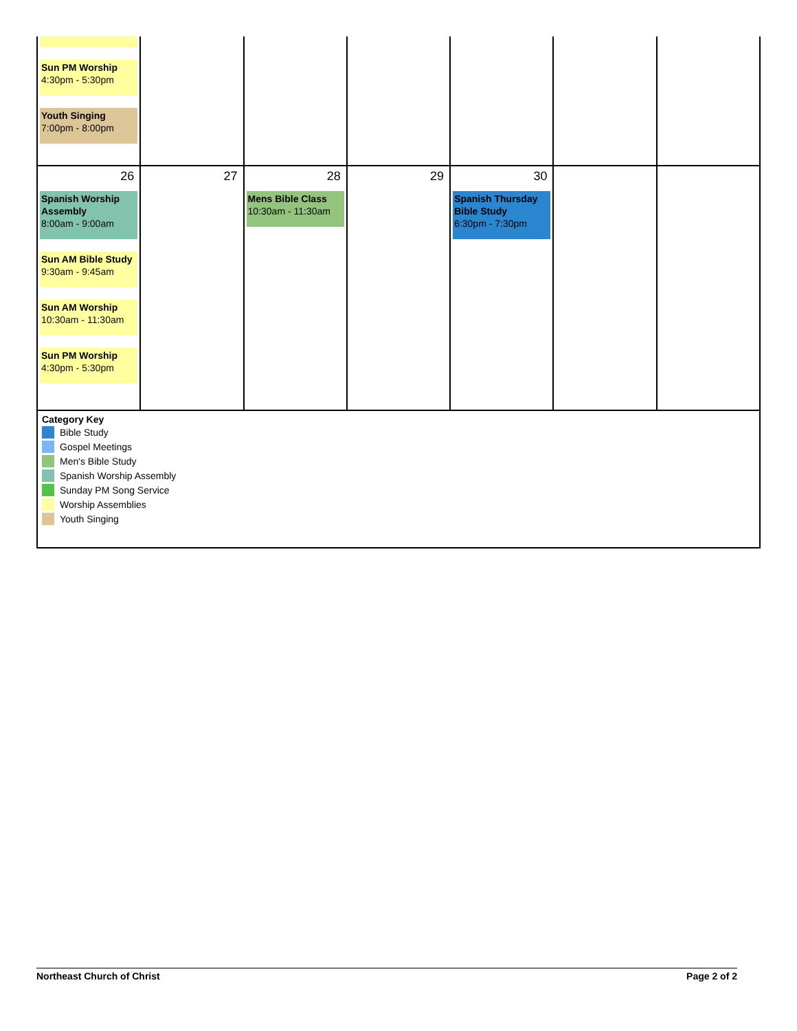| Sun PM Worship 4:30pm - 5:30pm Youth Singing 7:00pm - 8:00pm | | | | | | |
| 26 Spanish Worship Assembly 8:00am - 9:00am Sun AM Bible Study 9:30am - 9:45am Sun AM Worship 10:30am - 11:30am Sun PM Worship 4:30pm - 5:30pm | 27 | 28 Mens Bible Class 10:30am - 11:30am | 29 | 30 Spanish Thursday Bible Study 6:30pm - 7:30pm | | |
| Category Key Bible Study Gospel Meetings Men's Bible Study Spanish Worship Assembly Sunday PM Song Service Worship Assemblies Youth Singing | | | | | | |
Northeast Church of Christ Page 2 of 2